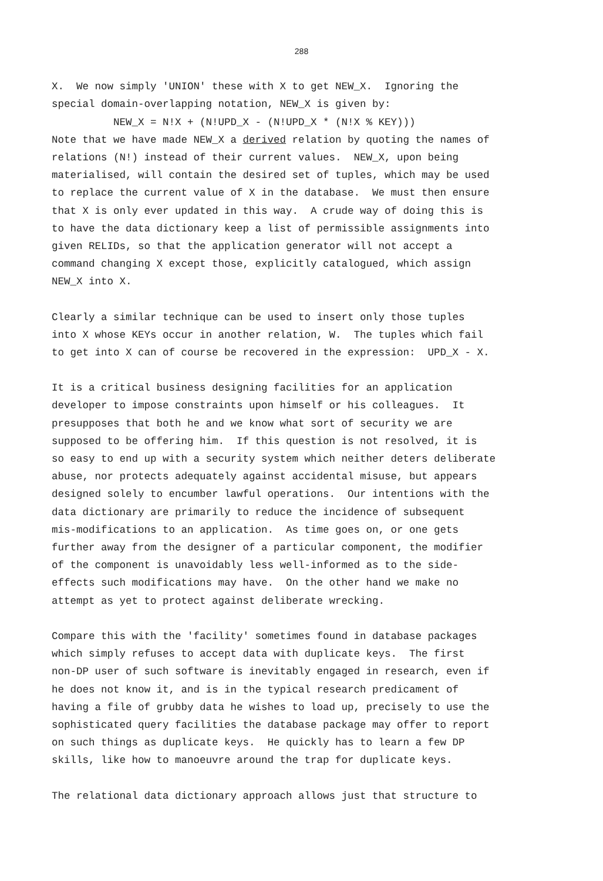288
X. We now simply 'UNION' these with X to get NEW_X. Ignoring the special domain-overlapping notation, NEW_X is given by: NEW_X = N!X + (N!UPD_X - (N!UPD_X * (N!X % KEY))) Note that we have made NEW_X a derived relation by quoting the names of relations (N!) instead of their current values. NEW_X, upon being materialised, will contain the desired set of tuples, which may be used to replace the current value of X in the database. We must then ensure that X is only ever updated in this way. A crude way of doing this is to have the data dictionary keep a list of permissible assignments into given RELIDs, so that the application generator will not accept a command changing X except those, explicitly catalogued, which assign NEW_X into X.
Clearly a similar technique can be used to insert only those tuples into X whose KEYs occur in another relation, W. The tuples which fail to get into X can of course be recovered in the expression: UPD_X - X.
It is a critical business designing facilities for an application developer to impose constraints upon himself or his colleagues. It presupposes that both he and we know what sort of security we are supposed to be offering him. If this question is not resolved, it is so easy to end up with a security system which neither deters deliberate abuse, nor protects adequately against accidental misuse, but appears designed solely to encumber lawful operations. Our intentions with the data dictionary are primarily to reduce the incidence of subsequent mis-modifications to an application. As time goes on, or one gets further away from the designer of a particular component, the modifier of the component is unavoidably less well-informed as to the side- effects such modifications may have. On the other hand we make no attempt as yet to protect against deliberate wrecking.
Compare this with the 'facility' sometimes found in database packages which simply refuses to accept data with duplicate keys. The first non-DP user of such software is inevitably engaged in research, even if he does not know it, and is in the typical research predicament of having a file of grubby data he wishes to load up, precisely to use the sophisticated query facilities the database package may offer to report on such things as duplicate keys. He quickly has to learn a few DP skills, like how to manoeuvre around the trap for duplicate keys.
The relational data dictionary approach allows just that structure to